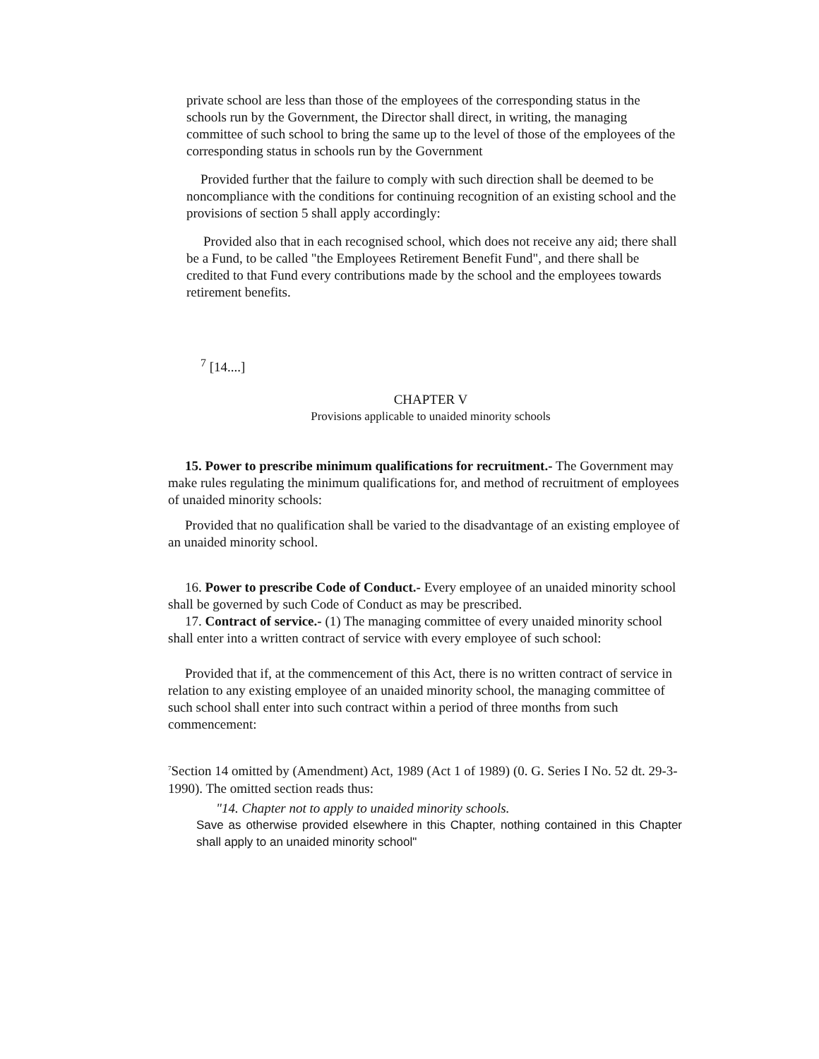private school are less than those of the employees of the corresponding status in the schools run by the Government, the Director shall direct, in writing, the managing committee of such school to bring the same up to the level of those of the employees of the corresponding status in schools run by the Government
Provided further that the failure to comply with such direction shall be deemed to be noncompliance with the conditions for continuing recognition of an existing school and the provisions of section 5 shall apply accordingly:
Provided also that in each recognised school, which does not receive any aid; there shall be a Fund, to be called "the Employees Retirement Benefit Fund", and there shall be credited to that Fund every contributions made by the school and the employees towards retirement benefits.
<sup>7</sup> [14....]
CHAPTER V
Provisions applicable to unaided minority schools
15. Power to prescribe minimum qualifications for recruitment.- The Government may make rules regulating the minimum qualifications for, and method of recruitment of employees of unaided minority schools:
Provided that no qualification shall be varied to the disadvantage of an existing employee of an unaided minority school.
16. Power to prescribe Code of Conduct.- Every employee of an unaided minority school shall be governed by such Code of Conduct as may be prescribed.
17. Contract of service.- (1) The managing committee of every unaided minority school shall enter into a written contract of service with every employee of such school:
Provided that if, at the commencement of this Act, there is no written contract of service in relation to any existing employee of an unaided minority school, the managing committee of such school shall enter into such contract within a period of three months from such commencement:
<sup>7</sup> Section 14 omitted by (Amendment) Act, 1989 (Act 1 of 1989) (0. G. Series I No. 52 dt. 29-3-1990). The omitted section reads thus:
"14. Chapter not to apply to unaided minority schools.
Save as otherwise provided elsewhere in this Chapter, nothing contained in this Chapter shall apply to an unaided minority school"